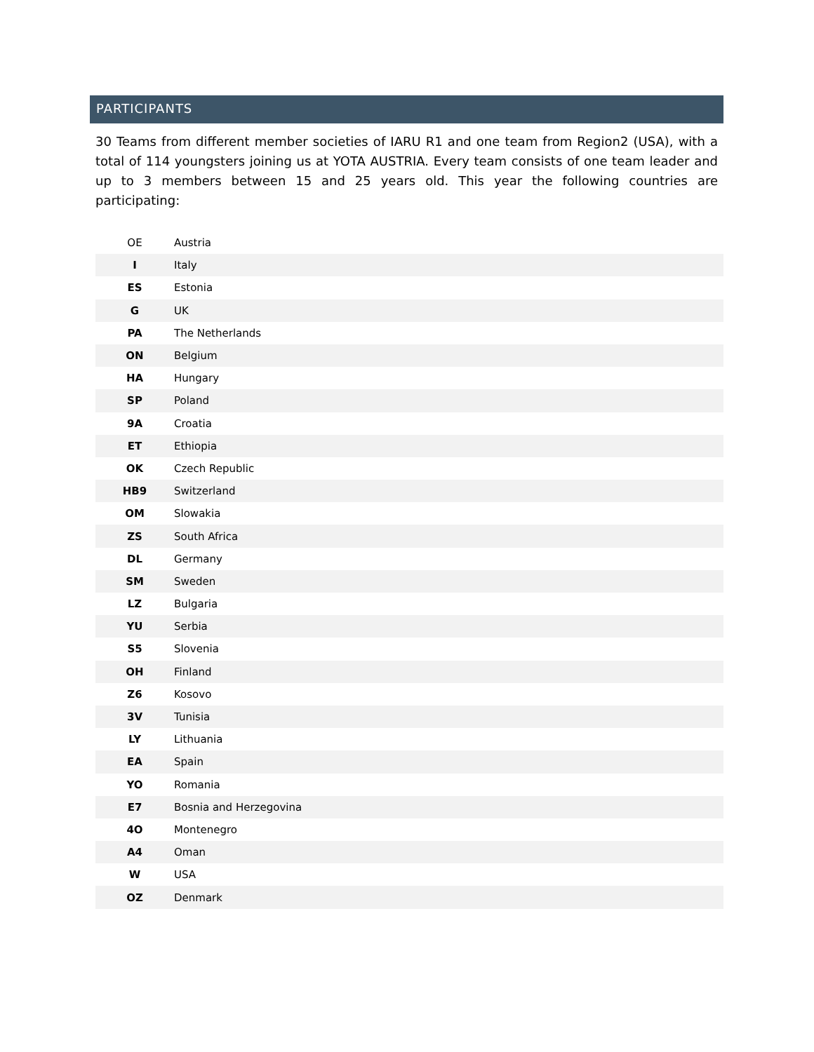PARTICIPANTS
30 Teams from different member societies of IARU R1 and one team from Region2 (USA), with a total of 114 youngsters joining us at YOTA AUSTRIA. Every team consists of one team leader and up to 3 members between 15 and 25 years old. This year the following countries are participating:
| OE | Austria |
| I | Italy |
| ES | Estonia |
| G | UK |
| PA | The Netherlands |
| ON | Belgium |
| HA | Hungary |
| SP | Poland |
| 9A | Croatia |
| ET | Ethiopia |
| OK | Czech Republic |
| HB9 | Switzerland |
| OM | Slowakia |
| ZS | South Africa |
| DL | Germany |
| SM | Sweden |
| LZ | Bulgaria |
| YU | Serbia |
| S5 | Slovenia |
| OH | Finland |
| Z6 | Kosovo |
| 3V | Tunisia |
| LY | Lithuania |
| EA | Spain |
| YO | Romania |
| E7 | Bosnia and Herzegovina |
| 4O | Montenegro |
| A4 | Oman |
| W | USA |
| OZ | Denmark |